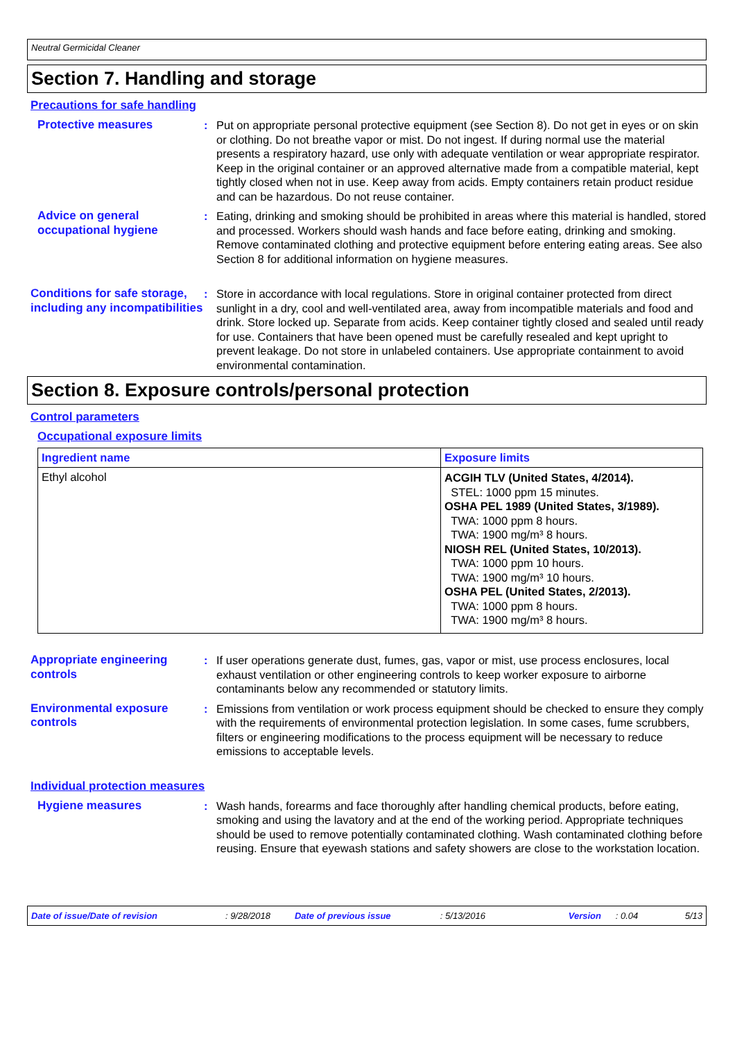Neutral Germicidal Cleaner
Section 7. Handling and storage
Precautions for safe handling
Protective measures : Put on appropriate personal protective equipment (see Section 8). Do not get in eyes or on skin or clothing. Do not breathe vapor or mist. Do not ingest. If during normal use the material presents a respiratory hazard, use only with adequate ventilation or wear appropriate respirator. Keep in the original container or an approved alternative made from a compatible material, kept tightly closed when not in use. Keep away from acids. Empty containers retain product residue and can be hazardous. Do not reuse container.
Advice on general occupational hygiene
: Eating, drinking and smoking should be prohibited in areas where this material is handled, stored and processed. Workers should wash hands and face before eating, drinking and smoking. Remove contaminated clothing and protective equipment before entering eating areas. See also Section 8 for additional information on hygiene measures.
Conditions for safe storage, including any incompatibilities
: Store in accordance with local regulations. Store in original container protected from direct sunlight in a dry, cool and well-ventilated area, away from incompatible materials and food and drink. Store locked up. Separate from acids. Keep container tightly closed and sealed until ready for use. Containers that have been opened must be carefully resealed and kept upright to prevent leakage. Do not store in unlabeled containers. Use appropriate containment to avoid environmental contamination.
Section 8. Exposure controls/personal protection
Control parameters
Occupational exposure limits
| Ingredient name | Exposure limits |
| --- | --- |
| Ethyl alcohol | ACGIH TLV (United States, 4/2014). STEL: 1000 ppm 15 minutes. OSHA PEL 1989 (United States, 3/1989). TWA: 1000 ppm 8 hours. TWA: 1900 mg/m³ 8 hours. NIOSH REL (United States, 10/2013). TWA: 1000 ppm 10 hours. TWA: 1900 mg/m³ 10 hours. OSHA PEL (United States, 2/2013). TWA: 1000 ppm 8 hours. TWA: 1900 mg/m³ 8 hours. |
Appropriate engineering controls
: If user operations generate dust, fumes, gas, vapor or mist, use process enclosures, local exhaust ventilation or other engineering controls to keep worker exposure to airborne contaminants below any recommended or statutory limits.
Environmental exposure controls
: Emissions from ventilation or work process equipment should be checked to ensure they comply with the requirements of environmental protection legislation. In some cases, fume scrubbers, filters or engineering modifications to the process equipment will be necessary to reduce emissions to acceptable levels.
Individual protection measures
Hygiene measures : Wash hands, forearms and face thoroughly after handling chemical products, before eating, smoking and using the lavatory and at the end of the working period. Appropriate techniques should be used to remove potentially contaminated clothing. Wash contaminated clothing before reusing. Ensure that eyewash stations and safety showers are close to the workstation location.
Date of issue/Date of revision: 9/28/2018 Date of previous issue: 5/13/2016 Version: 0.04 5/13